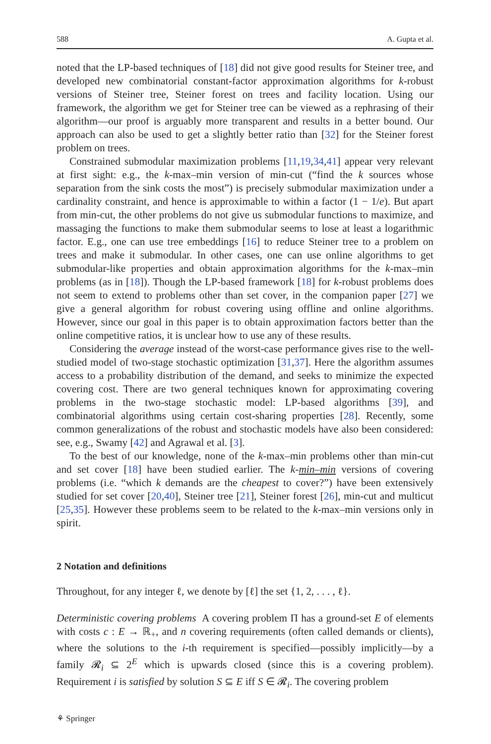588 A. Gupta et al.
noted that the LP-based techniques of [18] did not give good results for Steiner tree, and developed new combinatorial constant-factor approximation algorithms for k-robust versions of Steiner tree, Steiner forest on trees and facility location. Using our framework, the algorithm we get for Steiner tree can be viewed as a rephrasing of their algorithm—our proof is arguably more transparent and results in a better bound. Our approach can also be used to get a slightly better ratio than [32] for the Steiner forest problem on trees.
Constrained submodular maximization problems [11,19,34,41] appear very relevant at first sight: e.g., the k-max–min version of min-cut (“find the k sources whose separation from the sink costs the most”) is precisely submodular maximization under a cardinality constraint, and hence is approximable to within a factor (1 − 1/e). But apart from min-cut, the other problems do not give us submodular functions to maximize, and massaging the functions to make them submodular seems to lose at least a logarithmic factor. E.g., one can use tree embeddings [16] to reduce Steiner tree to a problem on trees and make it submodular. In other cases, one can use online algorithms to get submodular-like properties and obtain approximation algorithms for the k-max–min problems (as in [18]). Though the LP-based framework [18] for k-robust problems does not seem to extend to problems other than set cover, in the companion paper [27] we give a general algorithm for robust covering using offline and online algorithms. However, since our goal in this paper is to obtain approximation factors better than the online competitive ratios, it is unclear how to use any of these results.
Considering the average instead of the worst-case performance gives rise to the well-studied model of two-stage stochastic optimization [31,37]. Here the algorithm assumes access to a probability distribution of the demand, and seeks to minimize the expected covering cost. There are two general techniques known for approximating covering problems in the two-stage stochastic model: LP-based algorithms [39], and combinatorial algorithms using certain cost-sharing properties [28]. Recently, some common generalizations of the robust and stochastic models have also been considered: see, e.g., Swamy [42] and Agrawal et al. [3].
To the best of our knowledge, none of the k-max–min problems other than min-cut and set cover [18] have been studied earlier. The k-min–min versions of covering problems (i.e. “which k demands are the cheapest to cover?”) have been extensively studied for set cover [20,40], Steiner tree [21], Steiner forest [26], min-cut and multicut [25,35]. However these problems seem to be related to the k-max–min versions only in spirit.
2 Notation and definitions
Throughout, for any integer ℓ, we denote by [ℓ] the set {1, 2, . . . , ℓ}.
Deterministic covering problems A covering problem Π has a ground-set E of elements with costs c : E → ℝ<sub>+</sub>, and n covering requirements (often called demands or clients), where the solutions to the i-th requirement is specified—possibly implicitly—by a family 𝓡<sub>i</sub> ⊆ 2<sup>E</sup> which is upwards closed (since this is a covering problem). Requirement i is satisfied by solution S ⊆ E iff S ∈ 𝓡<sub>i</sub>. The covering problem
⚘ Springer